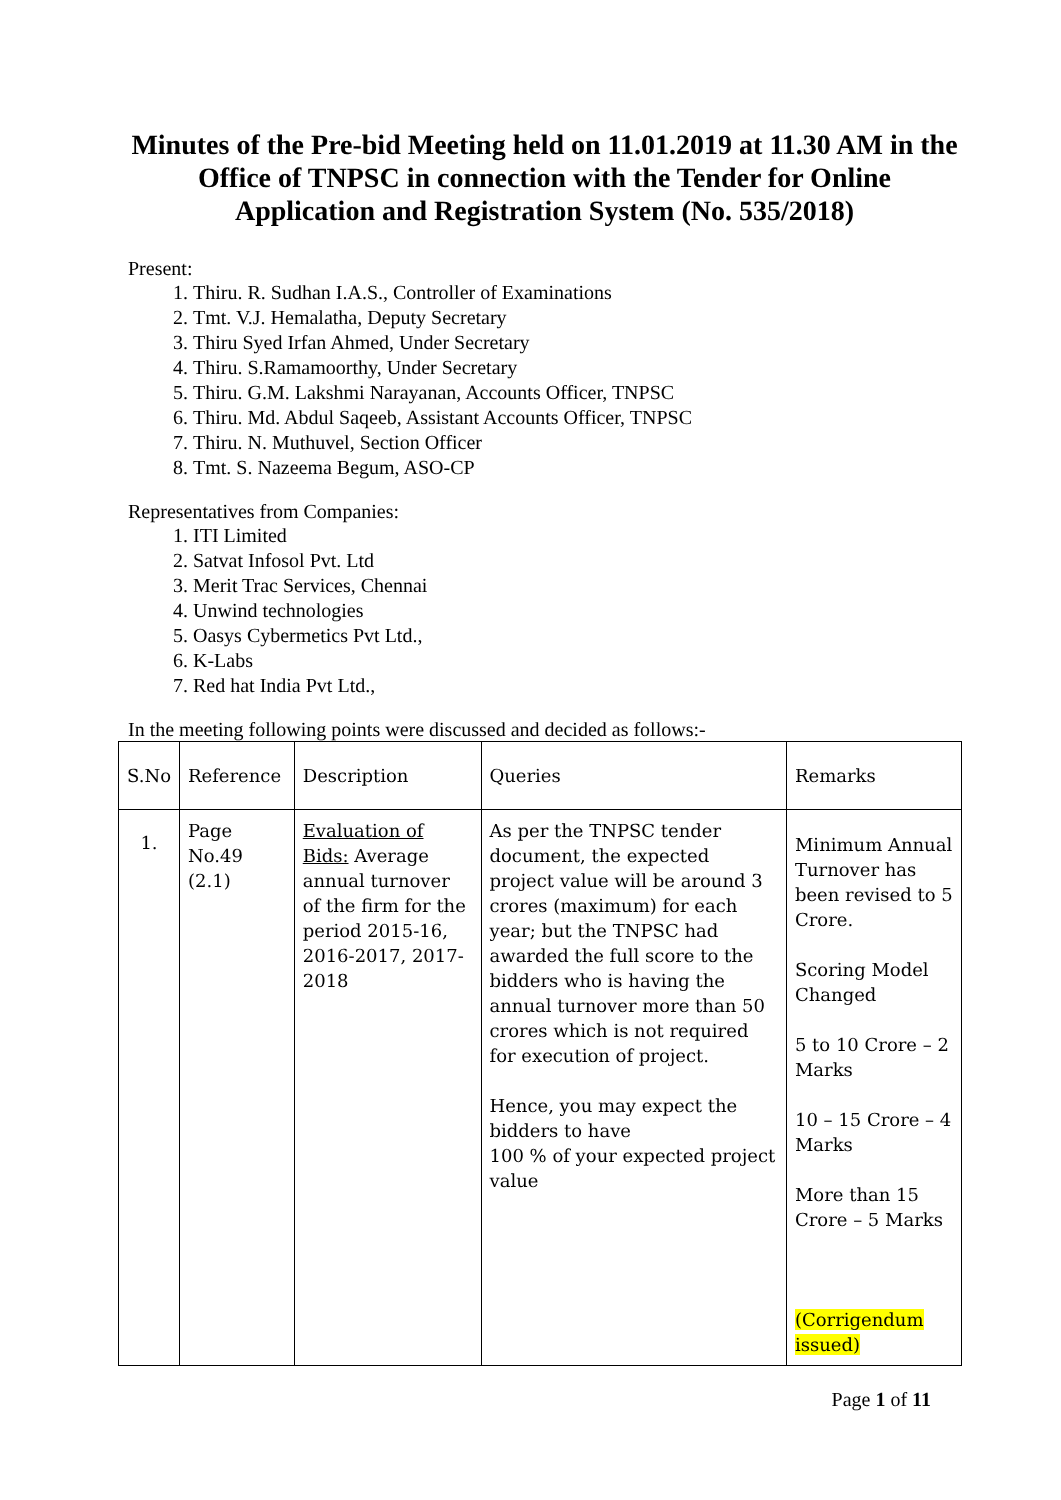Minutes of the Pre-bid Meeting held on 11.01.2019 at 11.30 AM in the Office of TNPSC in connection with the Tender for Online Application and Registration System (No. 535/2018)
Present:
1. Thiru. R. Sudhan I.A.S., Controller of Examinations
2. Tmt. V.J. Hemalatha, Deputy Secretary
3. Thiru Syed Irfan Ahmed, Under Secretary
4. Thiru. S.Ramamoorthy, Under Secretary
5. Thiru. G.M. Lakshmi Narayanan, Accounts Officer, TNPSC
6. Thiru. Md. Abdul Saqeeb, Assistant Accounts Officer, TNPSC
7. Thiru. N. Muthuvel, Section Officer
8. Tmt. S. Nazeema Begum, ASO-CP
Representatives from Companies:
1. ITI Limited
2. Satvat Infosol Pvt. Ltd
3. Merit Trac Services, Chennai
4. Unwind technologies
5. Oasys Cybermetics Pvt Ltd.,
6. K-Labs
7. Red hat India Pvt Ltd.,
In the meeting following points were discussed and decided as follows:-
| S.No | Reference | Description | Queries | Remarks |
| 1. | Page No.49 (2.1) | Evaluation of Bids: Average annual turnover of the firm for the period 2015-16, 2016-2017, 2017-2018 | As per the TNPSC tender document, the expected project value will be around 3 crores (maximum) for each year; but the TNPSC had awarded the full score to the bidders who is having the annual turnover more than 50 crores which is not required for execution of project. Hence, you may expect the bidders to have 100 % of your expected project value | Minimum Annual Turnover has been revised to 5 Crore. Scoring Model Changed 5 to 10 Crore – 2 Marks 10 – 15 Crore – 4 Marks More than 15 Crore – 5 Marks (Corrigendum issued) |
Page 1 of 11